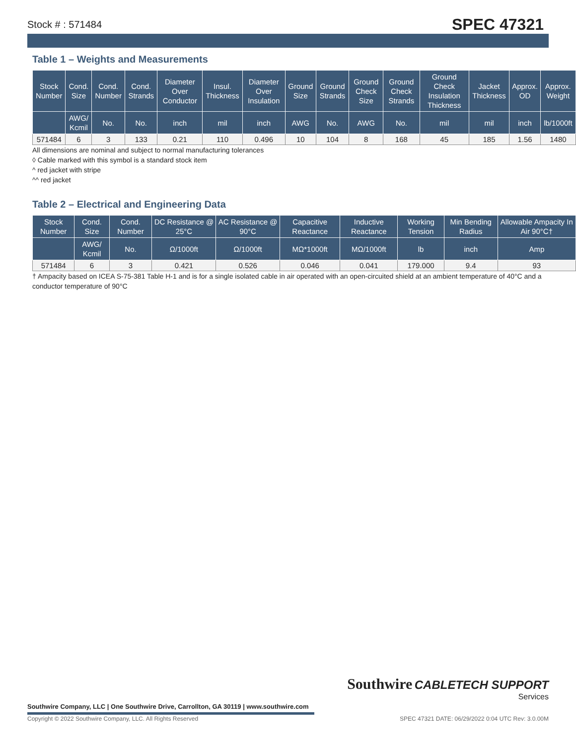Stock # : 571484 SPEC 47321
Table 1 – Weights and Measurements
| Stock Number | Cond. Size | Cond. Number | Cond. Strands | Diameter Over Conductor | Insul. Thickness | Diameter Over Insulation | Ground Size | Ground Strands | Ground Check Size | Ground Check Strands | Ground Check Insulation Thickness | Jacket Thickness | Approx. OD | Approx. Weight |
| --- | --- | --- | --- | --- | --- | --- | --- | --- | --- | --- | --- | --- | --- | --- |
| | AWG/ Kcmil | No. | No. | inch | mil | inch | AWG | No. | AWG | No. | mil | mil | inch | lb/1000ft |
| 571484 | 6 | 3 | 133 | 0.21 | 110 | 0.496 | 10 | 104 | 8 | 168 | 45 | 185 | 1.56 | 1480 |
All dimensions are nominal and subject to normal manufacturing tolerances
◊ Cable marked with this symbol is a standard stock item
^ red jacket with stripe
^^ red jacket
Table 2 – Electrical and Engineering Data
| Stock Number | Cond. Size | Cond. Number | DC Resistance @ 25°C | AC Resistance @ 90°C | Capacitive Reactance | Inductive Reactance | Working Tension | Min Bending Radius | Allowable Ampacity In Air 90°C† |
| --- | --- | --- | --- | --- | --- | --- | --- | --- | --- |
| | AWG/ Kcmil | No. | Ω/1000ft | Ω/1000ft | MΩ*1000ft | MΩ/1000ft | lb | inch | Amp |
| 571484 | 6 | 3 | 0.421 | 0.526 | 0.046 | 0.041 | 179.000 | 9.4 | 93 |
† Ampacity based on ICEA S-75-381 Table H-1 and is for a single isolated cable in air operated with an open-circuited shield at an ambient temperature of 40°C and a conductor temperature of 90°C
Southwire Company, LLC | One Southwire Drive, Carrollton, GA 30119 | www.southwire.com
Southwire CABLETECH SUPPORT
Services
Copyright © 2022 Southwire Company, LLC. All Rights Reserved SPEC 47321 DATE: 06/29/2022 0:04 UTC Rev: 3.0.00M